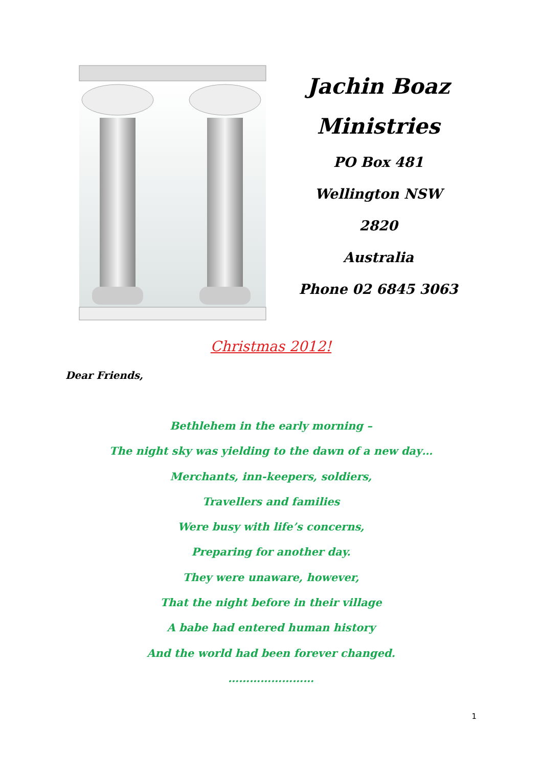Jachin Boaz
Ministries
PO Box 481
Wellington NSW 2820
Australia
Phone 02 6845 3063
Christmas 2012!
Dear Friends,
Bethlehem in the early morning –
The night sky was yielding to the dawn of a new day…
Merchants, inn-keepers, soldiers,
Travellers and families
Were busy with life’s concerns,
Preparing for another day.
They were unaware, however,
That the night before in their village
A babe had entered human history
And the world had been forever changed.
……………………
1